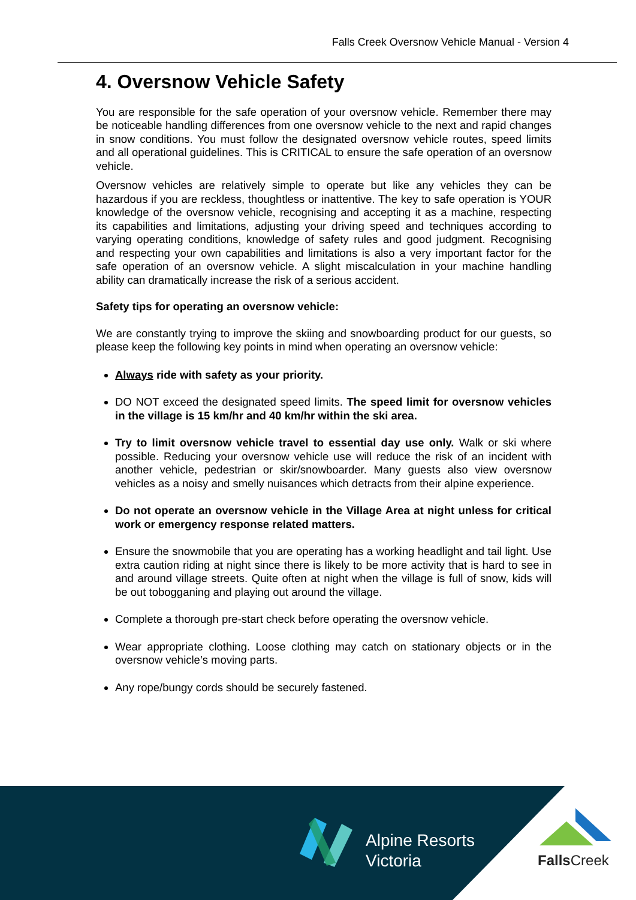Falls Creek Oversnow Vehicle Manual - Version 4
4. Oversnow Vehicle Safety
You are responsible for the safe operation of your oversnow vehicle. Remember there may be noticeable handling differences from one oversnow vehicle to the next and rapid changes in snow conditions. You must follow the designated oversnow vehicle routes, speed limits and all operational guidelines. This is CRITICAL to ensure the safe operation of an oversnow vehicle.
Oversnow vehicles are relatively simple to operate but like any vehicles they can be hazardous if you are reckless, thoughtless or inattentive. The key to safe operation is YOUR knowledge of the oversnow vehicle, recognising and accepting it as a machine, respecting its capabilities and limitations, adjusting your driving speed and techniques according to varying operating conditions, knowledge of safety rules and good judgment. Recognising and respecting your own capabilities and limitations is also a very important factor for the safe operation of an oversnow vehicle. A slight miscalculation in your machine handling ability can dramatically increase the risk of a serious accident.
Safety tips for operating an oversnow vehicle:
We are constantly trying to improve the skiing and snowboarding product for our guests, so please keep the following key points in mind when operating an oversnow vehicle:
Always ride with safety as your priority.
DO NOT exceed the designated speed limits. The speed limit for oversnow vehicles in the village is 15 km/hr and 40 km/hr within the ski area.
Try to limit oversnow vehicle travel to essential day use only. Walk or ski where possible. Reducing your oversnow vehicle use will reduce the risk of an incident with another vehicle, pedestrian or skir/snowboarder. Many guests also view oversnow vehicles as a noisy and smelly nuisances which detracts from their alpine experience.
Do not operate an oversnow vehicle in the Village Area at night unless for critical work or emergency response related matters.
Ensure the snowmobile that you are operating has a working headlight and tail light. Use extra caution riding at night since there is likely to be more activity that is hard to see in and around village streets. Quite often at night when the village is full of snow, kids will be out tobogganing and playing out around the village.
Complete a thorough pre-start check before operating the oversnow vehicle.
Wear appropriate clothing. Loose clothing may catch on stationary objects or in the oversnow vehicle’s moving parts.
Any rope/bungy cords should be securely fastened.
Alpine Resorts
Victoria
Falls Creek